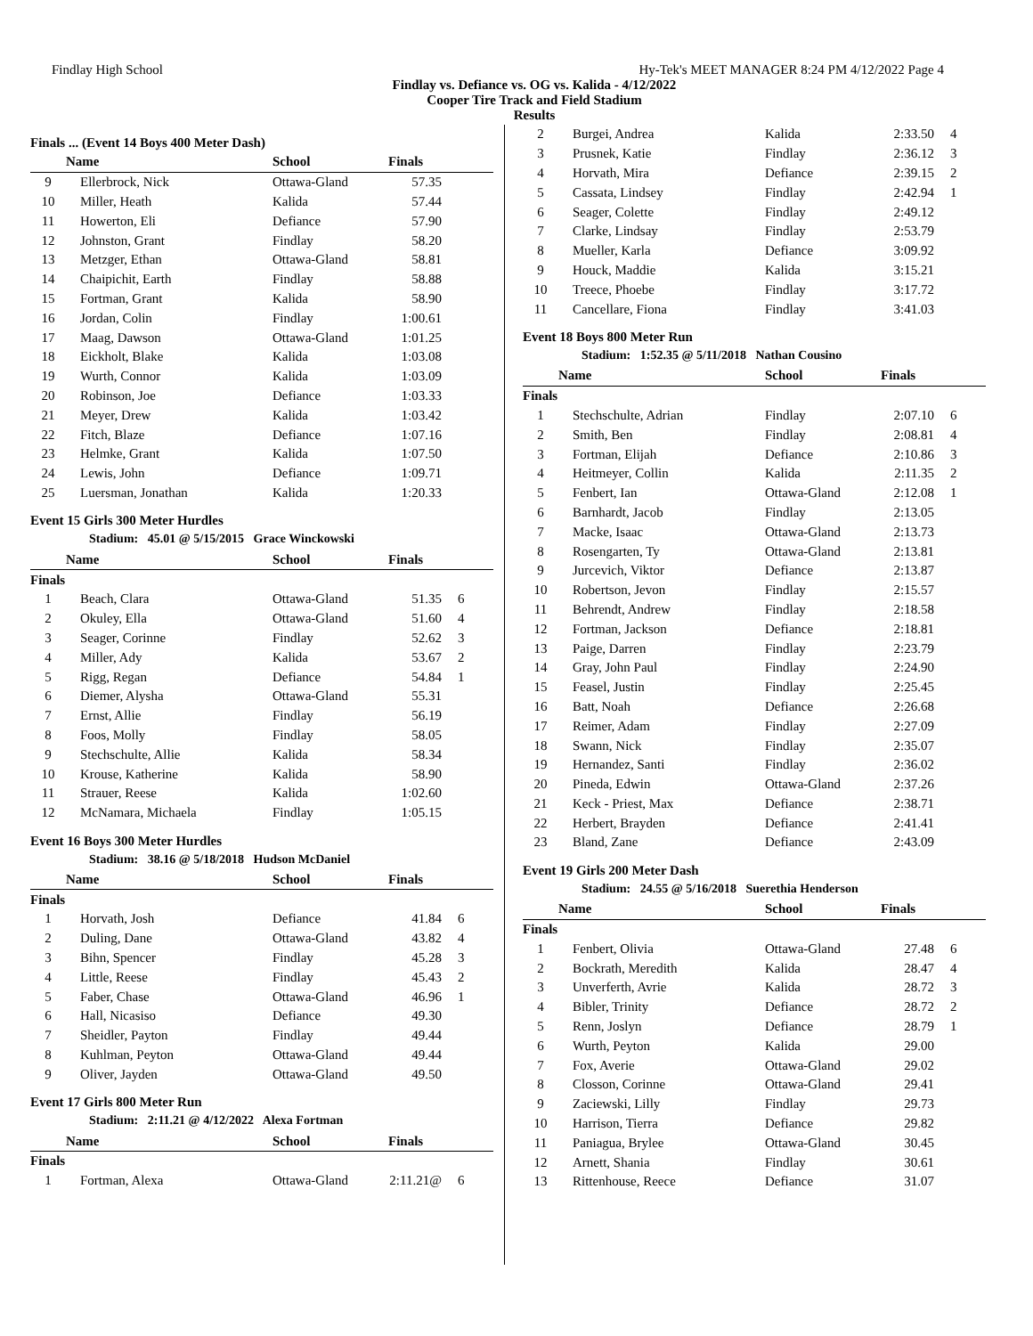Findlay High School Hy-Tek's MEET MANAGER 8:24 PM 4/12/2022 Page 4
Findlay vs. Defiance vs. OG vs. Kalida - 4/12/2022
Cooper Tire Track and Field Stadium
Results
Finals ... (Event 14 Boys 400 Meter Dash)
| | Name | School | Finals | |
| --- | --- | --- | --- | --- |
| 9 | Ellerbrock, Nick | Ottawa-Gland | 57.35 | |
| 10 | Miller, Heath | Kalida | 57.44 | |
| 11 | Howerton, Eli | Defiance | 57.90 | |
| 12 | Johnston, Grant | Findlay | 58.20 | |
| 13 | Metzger, Ethan | Ottawa-Gland | 58.81 | |
| 14 | Chaipichit, Earth | Findlay | 58.88 | |
| 15 | Fortman, Grant | Kalida | 58.90 | |
| 16 | Jordan, Colin | Findlay | 1:00.61 | |
| 17 | Maag, Dawson | Ottawa-Gland | 1:01.25 | |
| 18 | Eickholt, Blake | Kalida | 1:03.08 | |
| 19 | Wurth, Connor | Kalida | 1:03.09 | |
| 20 | Robinson, Joe | Defiance | 1:03.33 | |
| 21 | Meyer, Drew | Kalida | 1:03.42 | |
| 22 | Fitch, Blaze | Defiance | 1:07.16 | |
| 23 | Helmke, Grant | Kalida | 1:07.50 | |
| 24 | Lewis, John | Defiance | 1:09.71 | |
| 25 | Luersman, Jonathan | Kalida | 1:20.33 | |
Event 15 Girls 300 Meter Hurdles
Stadium: 45.01 @ 5/15/2015 Grace Winckowski
| | Name | School | Finals | |
| --- | --- | --- | --- | --- |
| Finals | | | | |
| 1 | Beach, Clara | Ottawa-Gland | 51.35 | 6 |
| 2 | Okuley, Ella | Ottawa-Gland | 51.60 | 4 |
| 3 | Seager, Corinne | Findlay | 52.62 | 3 |
| 4 | Miller, Ady | Kalida | 53.67 | 2 |
| 5 | Rigg, Regan | Defiance | 54.84 | 1 |
| 6 | Diemer, Alysha | Ottawa-Gland | 55.31 | |
| 7 | Ernst, Allie | Findlay | 56.19 | |
| 8 | Foos, Molly | Findlay | 58.05 | |
| 9 | Stechschulte, Allie | Kalida | 58.34 | |
| 10 | Krouse, Katherine | Kalida | 58.90 | |
| 11 | Strauer, Reese | Kalida | 1:02.60 | |
| 12 | McNamara, Michaela | Findlay | 1:05.15 | |
Event 16 Boys 300 Meter Hurdles
Stadium: 38.16 @ 5/18/2018 Hudson McDaniel
| | Name | School | Finals | |
| --- | --- | --- | --- | --- |
| Finals | | | | |
| 1 | Horvath, Josh | Defiance | 41.84 | 6 |
| 2 | Duling, Dane | Ottawa-Gland | 43.82 | 4 |
| 3 | Bihn, Spencer | Findlay | 45.28 | 3 |
| 4 | Little, Reese | Findlay | 45.43 | 2 |
| 5 | Faber, Chase | Ottawa-Gland | 46.96 | 1 |
| 6 | Hall, Nicasiso | Defiance | 49.30 | |
| 7 | Sheidler, Payton | Findlay | 49.44 | |
| 8 | Kuhlman, Peyton | Ottawa-Gland | 49.44 | |
| 9 | Oliver, Jayden | Ottawa-Gland | 49.50 | |
Event 17 Girls 800 Meter Run
Stadium: 2:11.21 @ 4/12/2022 Alexa Fortman
| | Name | School | Finals | |
| --- | --- | --- | --- | --- |
| Finals | | | | |
| 1 | Fortman, Alexa | Ottawa-Gland | 2:11.21@ | 6 |
| 2 | Burgei, Andrea | Kalida | 2:33.50 | 4 |
| 3 | Prusnek, Katie | Findlay | 2:36.12 | 3 |
| 4 | Horvath, Mira | Defiance | 2:39.15 | 2 |
| 5 | Cassata, Lindsey | Findlay | 2:42.94 | 1 |
| 6 | Seager, Colette | Findlay | 2:49.12 | |
| 7 | Clarke, Lindsay | Findlay | 2:53.79 | |
| 8 | Mueller, Karla | Defiance | 3:09.92 | |
| 9 | Houck, Maddie | Kalida | 3:15.21 | |
| 10 | Treece, Phoebe | Findlay | 3:17.72 | |
| 11 | Cancellare, Fiona | Findlay | 3:41.03 | |
Event 18 Boys 800 Meter Run
Stadium: 1:52.35 @ 5/11/2018 Nathan Cousino
| | Name | School | Finals | |
| --- | --- | --- | --- | --- |
| Finals | | | | |
| 1 | Stechschulte, Adrian | Findlay | 2:07.10 | 6 |
| 2 | Smith, Ben | Findlay | 2:08.81 | 4 |
| 3 | Fortman, Elijah | Defiance | 2:10.86 | 3 |
| 4 | Heitmeyer, Collin | Kalida | 2:11.35 | 2 |
| 5 | Fenbert, Ian | Ottawa-Gland | 2:12.08 | 1 |
| 6 | Barnhardt, Jacob | Findlay | 2:13.05 | |
| 7 | Macke, Isaac | Ottawa-Gland | 2:13.73 | |
| 8 | Rosengarten, Ty | Ottawa-Gland | 2:13.81 | |
| 9 | Jurcevich, Viktor | Defiance | 2:13.87 | |
| 10 | Robertson, Jevon | Findlay | 2:15.57 | |
| 11 | Behrendt, Andrew | Findlay | 2:18.58 | |
| 12 | Fortman, Jackson | Defiance | 2:18.81 | |
| 13 | Paige, Darren | Findlay | 2:23.79 | |
| 14 | Gray, John Paul | Findlay | 2:24.90 | |
| 15 | Feasel, Justin | Findlay | 2:25.45 | |
| 16 | Batt, Noah | Defiance | 2:26.68 | |
| 17 | Reimer, Adam | Findlay | 2:27.09 | |
| 18 | Swann, Nick | Findlay | 2:35.07 | |
| 19 | Hernandez, Santi | Findlay | 2:36.02 | |
| 20 | Pineda, Edwin | Ottawa-Gland | 2:37.26 | |
| 21 | Keck - Priest, Max | Defiance | 2:38.71 | |
| 22 | Herbert, Brayden | Defiance | 2:41.41 | |
| 23 | Bland, Zane | Defiance | 2:43.09 | |
Event 19 Girls 200 Meter Dash
Stadium: 24.55 @ 5/16/2018 Suerethia Henderson
| | Name | School | Finals | |
| --- | --- | --- | --- | --- |
| Finals | | | | |
| 1 | Fenbert, Olivia | Ottawa-Gland | 27.48 | 6 |
| 2 | Bockrath, Meredith | Kalida | 28.47 | 4 |
| 3 | Unverferth, Avrie | Kalida | 28.72 | 3 |
| 4 | Bibler, Trinity | Defiance | 28.72 | 2 |
| 5 | Renn, Joslyn | Defiance | 28.79 | 1 |
| 6 | Wurth, Peyton | Kalida | 29.00 | |
| 7 | Fox, Averie | Ottawa-Gland | 29.02 | |
| 8 | Closson, Corinne | Ottawa-Gland | 29.41 | |
| 9 | Zaciewski, Lilly | Findlay | 29.73 | |
| 10 | Harrison, Tierra | Defiance | 29.82 | |
| 11 | Paniagua, Brylee | Ottawa-Gland | 30.45 | |
| 12 | Arnett, Shania | Findlay | 30.61 | |
| 13 | Rittenhouse, Reece | Defiance | 31.07 | |